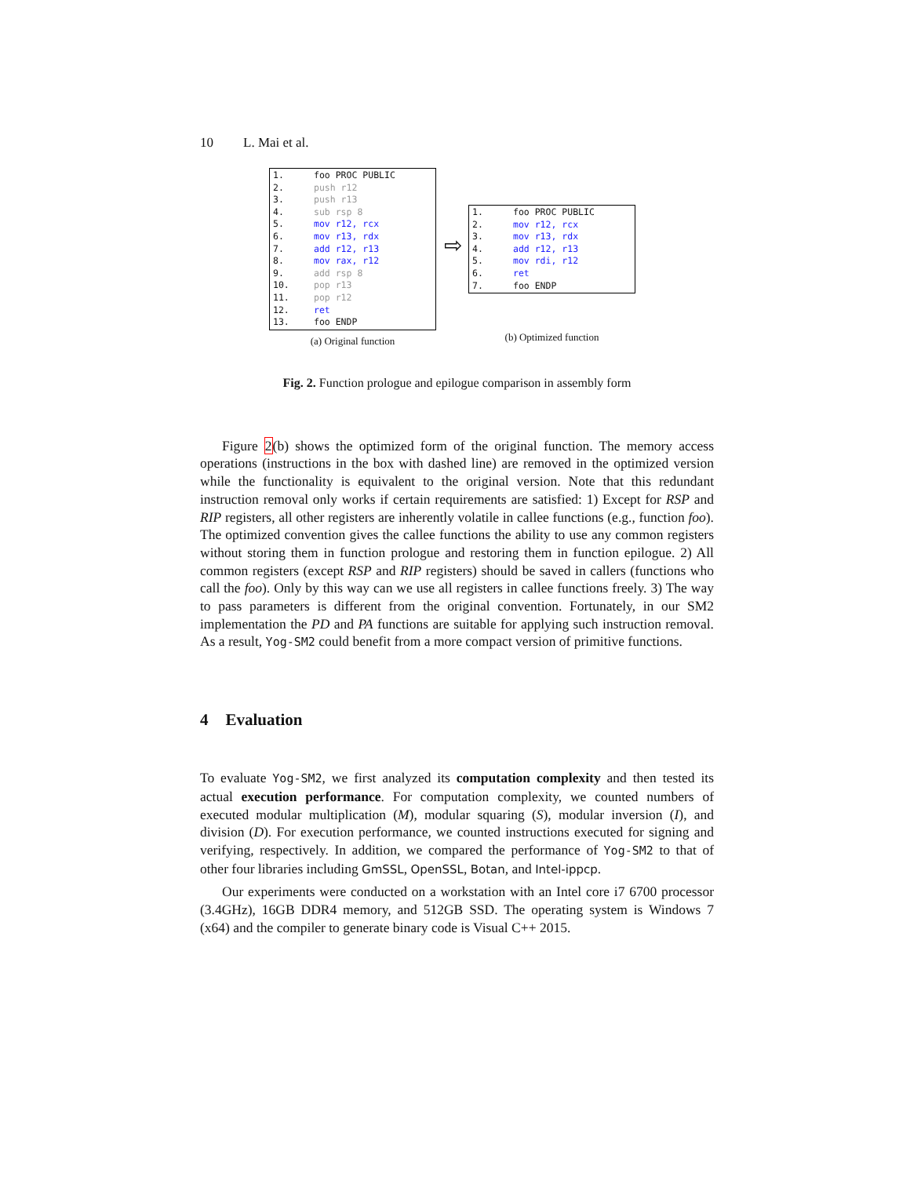10 L. Mai et al.
1. foo PROC PUBLIC
2. push r12
3. push r13
4. sub rsp 8
5. mov r12, rcx
6. mov r13, rdx
7. add r12, r13
8. mov rax, r12
9. add rsp 8
10. pop r13
11. pop r12
12. ret
13. foo ENDP
(a) Original function
⇨
1. foo PROC PUBLIC
2. mov r12, rcx
3. mov r13, rdx
4. add r12, r13
5. mov rdi, r12
6. ret
7. foo ENDP
(b) Optimized function
Fig. 2. Function prologue and epilogue comparison in assembly form
Figure 2(b) shows the optimized form of the original function. The memory access operations (instructions in the box with dashed line) are removed in the optimized version while the functionality is equivalent to the original version. Note that this redundant instruction removal only works if certain requirements are satisfied: 1) Except for RSP and RIP registers, all other registers are inherently volatile in callee functions (e.g., function foo). The optimized convention gives the callee functions the ability to use any common registers without storing them in function prologue and restoring them in function epilogue. 2) All common registers (except RSP and RIP registers) should be saved in callers (functions who call the foo). Only by this way can we use all registers in callee functions freely. 3) The way to pass parameters is different from the original convention. Fortunately, in our SM2 implementation the PD and PA functions are suitable for applying such instruction removal. As a result, Yog-SM2 could benefit from a more compact version of primitive functions.
4 Evaluation
To evaluate Yog-SM2, we first analyzed its computation complexity and then tested its actual execution performance. For computation complexity, we counted numbers of executed modular multiplication (M), modular squaring (S), modular inversion (I), and division (D). For execution performance, we counted instructions executed for signing and verifying, respectively. In addition, we compared the performance of Yog-SM2 to that of other four libraries including GmSSL, OpenSSL, Botan, and Intel-ippcp.
Our experiments were conducted on a workstation with an Intel core i7 6700 processor (3.4GHz), 16GB DDR4 memory, and 512GB SSD. The operating system is Windows 7 (x64) and the compiler to generate binary code is Visual C++ 2015.